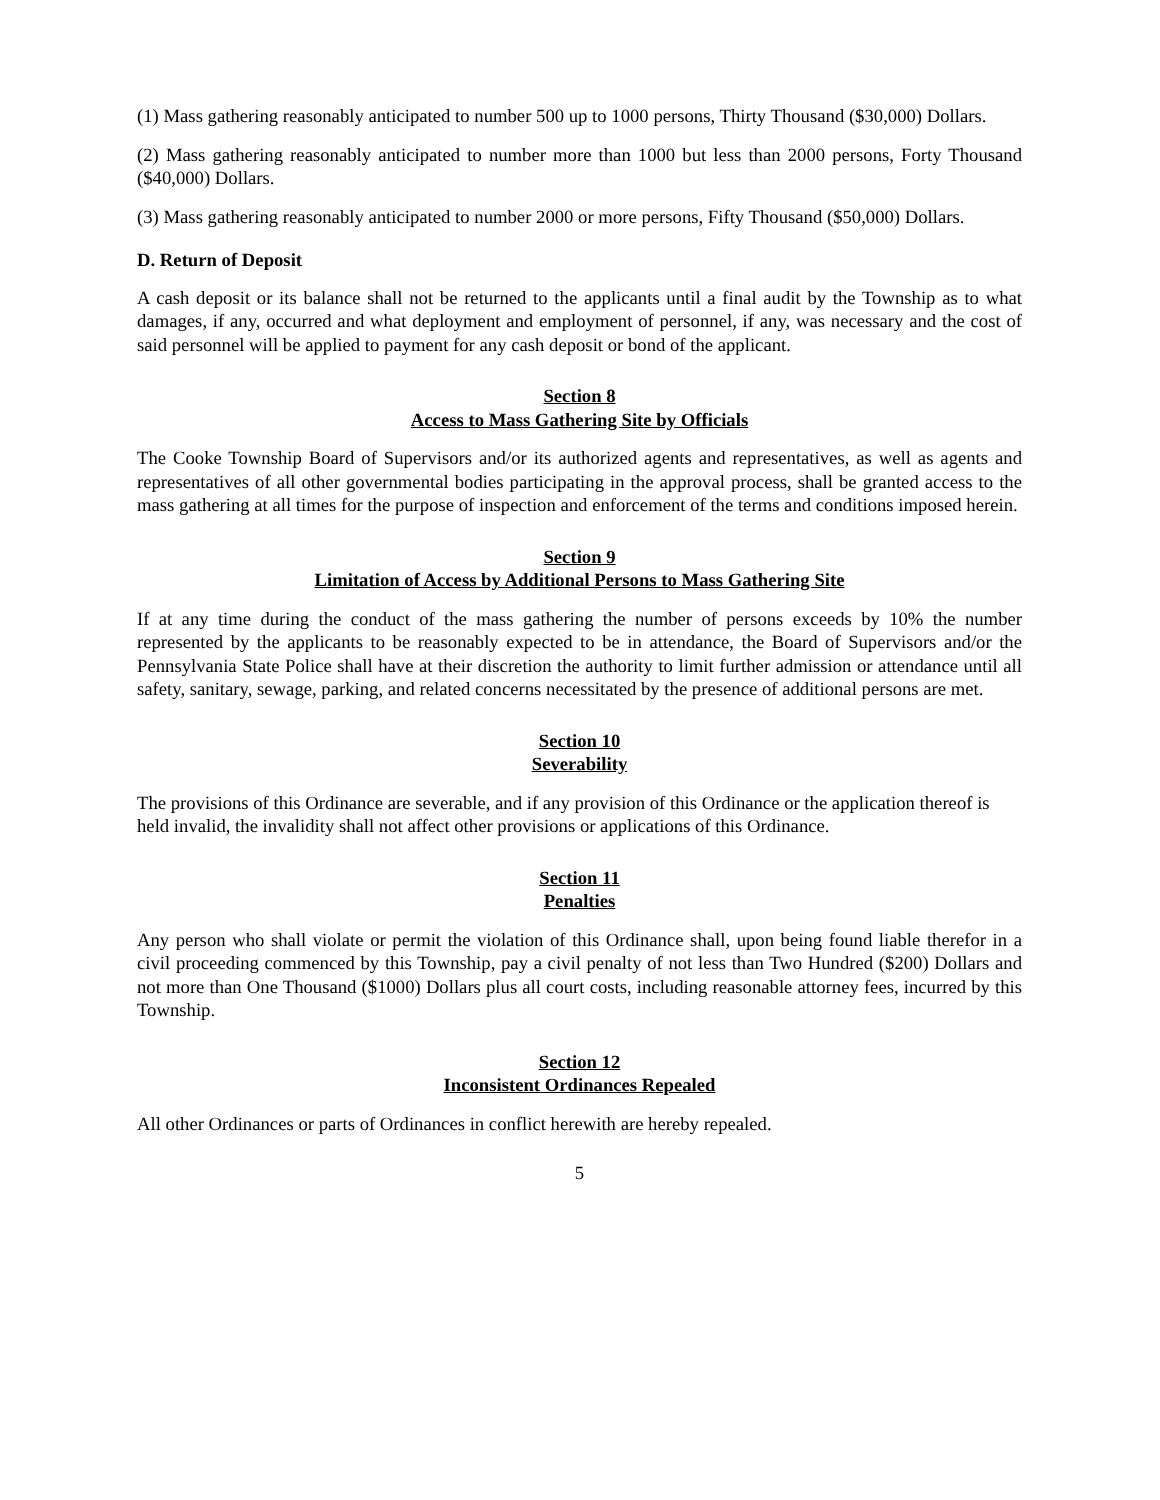(1) Mass gathering reasonably anticipated to number 500 up to 1000 persons, Thirty Thousand ($30,000) Dollars.
(2) Mass gathering reasonably anticipated to number more than 1000 but less than 2000 persons, Forty Thousand ($40,000) Dollars.
(3) Mass gathering reasonably anticipated to number 2000 or more persons, Fifty Thousand ($50,000) Dollars.
D. Return of Deposit
A cash deposit or its balance shall not be returned to the applicants until a final audit by the Township as to what damages, if any, occurred and what deployment and employment of personnel, if any, was necessary and the cost of said personnel will be applied to payment for any cash deposit or bond of the applicant.
Section 8
Access to Mass Gathering Site by Officials
The Cooke Township Board of Supervisors and/or its authorized agents and representatives, as well as agents and representatives of all other governmental bodies participating in the approval process, shall be granted access to the mass gathering at all times for the purpose of inspection and enforcement of the terms and conditions imposed herein.
Section 9
Limitation of Access by Additional Persons to Mass Gathering Site
If at any time during the conduct of the mass gathering the number of persons exceeds by 10% the number represented by the applicants to be reasonably expected to be in attendance, the Board of Supervisors and/or the Pennsylvania State Police shall have at their discretion the authority to limit further admission or attendance until all safety, sanitary, sewage, parking, and related concerns necessitated by the presence of additional persons are met.
Section 10
Severability
The provisions of this Ordinance are severable, and if any provision of this Ordinance or the application thereof is held invalid, the invalidity shall not affect other provisions or applications of this Ordinance.
Section 11
Penalties
Any person who shall violate or permit the violation of this Ordinance shall, upon being found liable therefor in a civil proceeding commenced by this Township, pay a civil penalty of not less than Two Hundred ($200) Dollars and not more than One Thousand ($1000) Dollars plus all court costs, including reasonable attorney fees, incurred by this Township.
Section 12
Inconsistent Ordinances Repealed
All other Ordinances or parts of Ordinances in conflict herewith are hereby repealed.
5